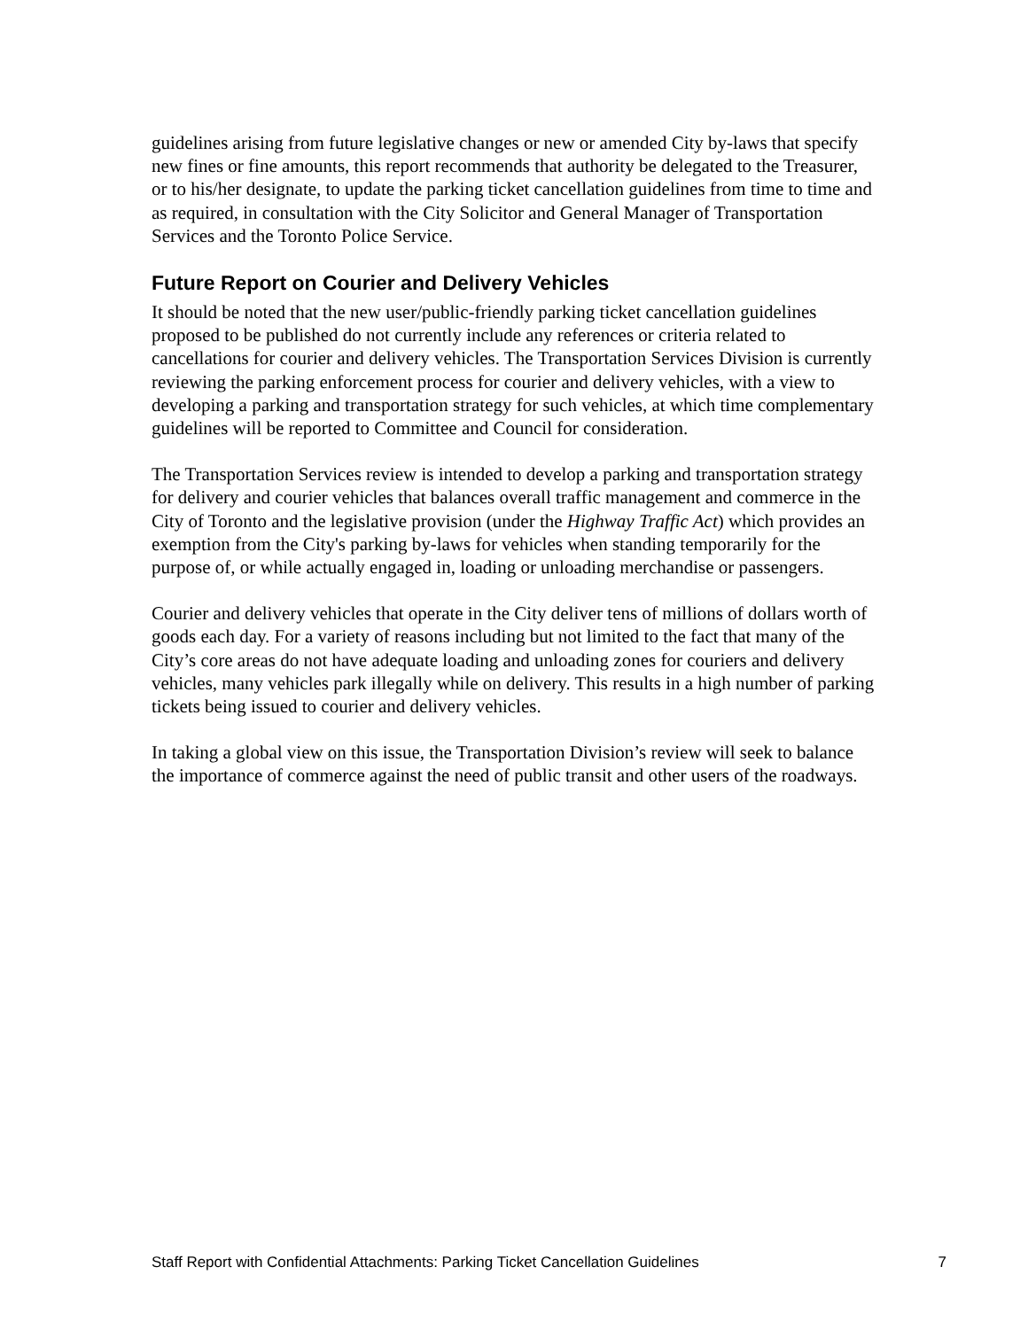guidelines arising from future legislative changes or new or amended City by-laws that specify new fines or fine amounts, this report recommends that authority be delegated to the Treasurer, or to his/her designate, to update the parking ticket cancellation guidelines from time to time and as required, in consultation with the City Solicitor and General Manager of Transportation Services and the Toronto Police Service.
Future Report on Courier and Delivery Vehicles
It should be noted that the new user/public-friendly parking ticket cancellation guidelines proposed to be published do not currently include any references or criteria related to cancellations for courier and delivery vehicles. The Transportation Services Division is currently reviewing the parking enforcement process for courier and delivery vehicles, with a view to developing a parking and transportation strategy for such vehicles, at which time complementary guidelines will be reported to Committee and Council for consideration.
The Transportation Services review is intended to develop a parking and transportation strategy for delivery and courier vehicles that balances overall traffic management and commerce in the City of Toronto and the legislative provision (under the Highway Traffic Act) which provides an exemption from the City's parking by-laws for vehicles when standing temporarily for the purpose of, or while actually engaged in, loading or unloading merchandise or passengers.
Courier and delivery vehicles that operate in the City deliver tens of millions of dollars worth of goods each day. For a variety of reasons including but not limited to the fact that many of the City’s core areas do not have adequate loading and unloading zones for couriers and delivery vehicles, many vehicles park illegally while on delivery. This results in a high number of parking tickets being issued to courier and delivery vehicles.
In taking a global view on this issue, the Transportation Division’s review will seek to balance the importance of commerce against the need of public transit and other users of the roadways.
Staff Report with Confidential Attachments: Parking Ticket Cancellation Guidelines 7